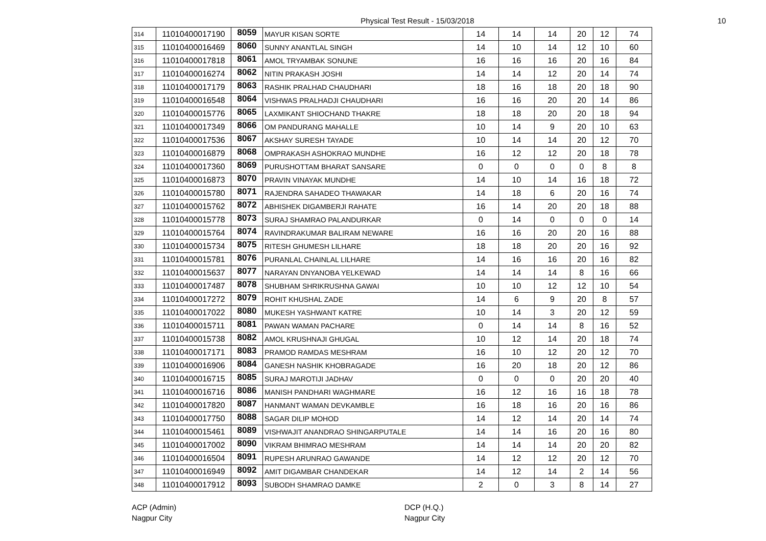Physical Test Result - 15/03/2018
10
| 314 | 11010400017190 | 8059 | MAYUR KISAN SORTE | 14 | 14 | 14 | 20 | 12 | 74 |
| 315 | 11010400016469 | 8060 | SUNNY ANANTLAL SINGH | 14 | 10 | 14 | 12 | 10 | 60 |
| 316 | 11010400017818 | 8061 | AMOL TRYAMBAK SONUNE | 16 | 16 | 16 | 20 | 16 | 84 |
| 317 | 11010400016274 | 8062 | NITIN PRAKASH JOSHI | 14 | 14 | 12 | 20 | 14 | 74 |
| 318 | 11010400017179 | 8063 | RASHIK PRALHAD CHAUDHARI | 18 | 16 | 18 | 20 | 18 | 90 |
| 319 | 11010400016548 | 8064 | VISHWAS PRALHADJI CHAUDHARI | 16 | 16 | 20 | 20 | 14 | 86 |
| 320 | 11010400015776 | 8065 | LAXMIKANT SHIOCHAND THAKRE | 18 | 18 | 20 | 20 | 18 | 94 |
| 321 | 11010400017349 | 8066 | OM PANDURANG MAHALLE | 10 | 14 | 9 | 20 | 10 | 63 |
| 322 | 11010400017536 | 8067 | AKSHAY SURESH TAYADE | 10 | 14 | 14 | 20 | 12 | 70 |
| 323 | 11010400016879 | 8068 | OMPRAKASH ASHOKRAO MUNDHE | 16 | 12 | 12 | 20 | 18 | 78 |
| 324 | 11010400017360 | 8069 | PURUSHOTTAM BHARAT SANSARE | 0 | 0 | 0 | 0 | 8 | 8 |
| 325 | 11010400016873 | 8070 | PRAVIN VINAYAK MUNDHE | 14 | 10 | 14 | 16 | 18 | 72 |
| 326 | 11010400015780 | 8071 | RAJENDRA SAHADEO THAWAKAR | 14 | 18 | 6 | 20 | 16 | 74 |
| 327 | 11010400015762 | 8072 | ABHISHEK DIGAMBERJI RAHATE | 16 | 14 | 20 | 20 | 18 | 88 |
| 328 | 11010400015778 | 8073 | SURAJ SHAMRAO PALANDURKAR | 0 | 14 | 0 | 0 | 0 | 14 |
| 329 | 11010400015764 | 8074 | RAVINDRAKUMAR BALIRAM NEWARE | 16 | 16 | 20 | 20 | 16 | 88 |
| 330 | 11010400015734 | 8075 | RITESH GHUMESH LILHARE | 18 | 18 | 20 | 20 | 16 | 92 |
| 331 | 11010400015781 | 8076 | PURANLAL CHAINLAL LILHARE | 14 | 16 | 16 | 20 | 16 | 82 |
| 332 | 11010400015637 | 8077 | NARAYAN DNYANOBA YELKEWAD | 14 | 14 | 14 | 8 | 16 | 66 |
| 333 | 11010400017487 | 8078 | SHUBHAM SHRIKRUSHNA GAWAI | 10 | 10 | 12 | 12 | 10 | 54 |
| 334 | 11010400017272 | 8079 | ROHIT KHUSHAL ZADE | 14 | 6 | 9 | 20 | 8 | 57 |
| 335 | 11010400017022 | 8080 | MUKESH YASHWANT KATRE | 10 | 14 | 3 | 20 | 12 | 59 |
| 336 | 11010400015711 | 8081 | PAWAN WAMAN PACHARE | 0 | 14 | 14 | 8 | 16 | 52 |
| 337 | 11010400015738 | 8082 | AMOL KRUSHNAJI GHUGAL | 10 | 12 | 14 | 20 | 18 | 74 |
| 338 | 11010400017171 | 8083 | PRAMOD RAMDAS MESHRAM | 16 | 10 | 12 | 20 | 12 | 70 |
| 339 | 11010400016906 | 8084 | GANESH NASHIK KHOBRAGADE | 16 | 20 | 18 | 20 | 12 | 86 |
| 340 | 11010400016715 | 8085 | SURAJ MAROTIJI JADHAV | 0 | 0 | 0 | 20 | 20 | 40 |
| 341 | 11010400016716 | 8086 | MANISH PANDHARI WAGHMARE | 16 | 12 | 16 | 16 | 18 | 78 |
| 342 | 11010400017820 | 8087 | HANMANT WAMAN DEVKAMBLE | 16 | 18 | 16 | 20 | 16 | 86 |
| 343 | 11010400017750 | 8088 | SAGAR DILIP MOHOD | 14 | 12 | 14 | 20 | 14 | 74 |
| 344 | 11010400015461 | 8089 | VISHWAJIT ANANDRAO SHINGARPUTALE | 14 | 14 | 16 | 20 | 16 | 80 |
| 345 | 11010400017002 | 8090 | VIKRAM BHIMRAO MESHRAM | 14 | 14 | 14 | 20 | 20 | 82 |
| 346 | 11010400016504 | 8091 | RUPESH ARUNRAO GAWANDE | 14 | 12 | 12 | 20 | 12 | 70 |
| 347 | 11010400016949 | 8092 | AMIT DIGAMBAR CHANDEKAR | 14 | 12 | 14 | 2 | 14 | 56 |
| 348 | 11010400017912 | 8093 | SUBODH SHAMRAO DAMKE | 2 | 0 | 3 | 8 | 14 | 27 |
ACP (Admin)
Nagpur City
DCP (H.Q.)
Nagpur City